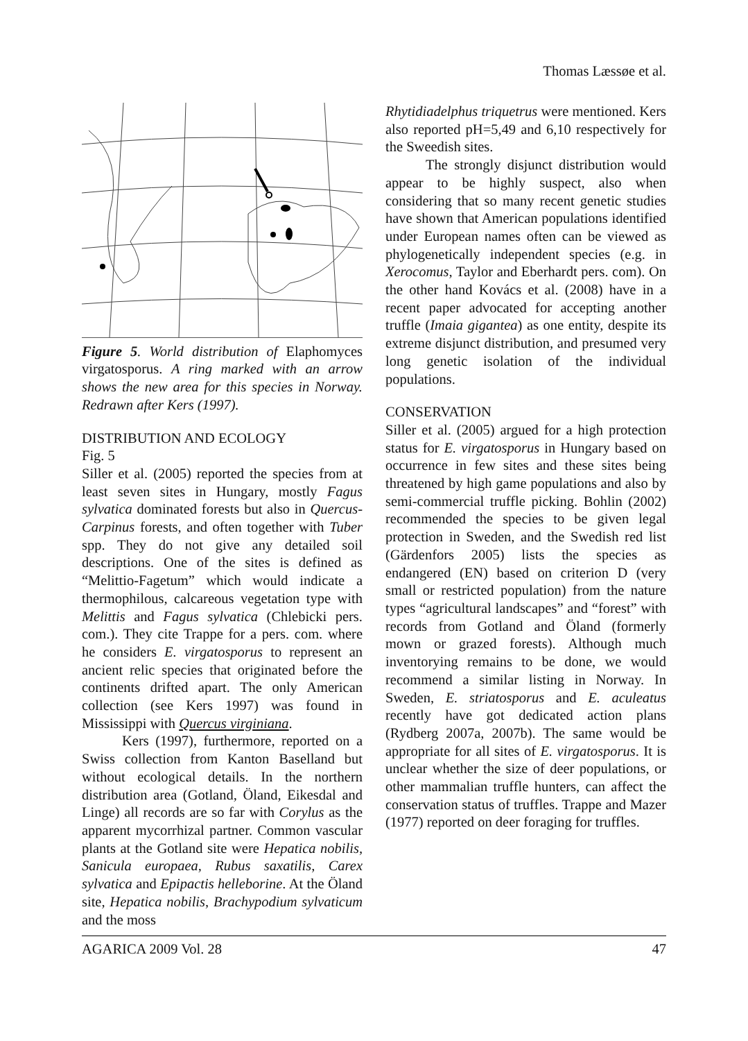Thomas Læssøe et al.
Figure 5. World distribution of Elaphomyces virgatosporus. A ring marked with an arrow shows the new area for this species in Norway. Redrawn after Kers (1997).
DISTRIBUTION AND ECOLOGY
Fig. 5
Siller et al. (2005) reported the species from at least seven sites in Hungary, mostly Fagus sylvatica dominated forests but also in Quercus-Carpinus forests, and often together with Tuber spp. They do not give any detailed soil descriptions. One of the sites is defined as “Melittio-Fagetum” which would indicate a thermophilous, calcareous vegetation type with Melittis and Fagus sylvatica (Chlebicki pers. com.). They cite Trappe for a pers. com. where he considers E. virgatosporus to represent an ancient relic species that originated before the continents drifted apart. The only American collection (see Kers 1997) was found in Mississippi with Quercus virginiana.
Kers (1997), furthermore, reported on a Swiss collection from Kanton Baselland but without ecological details. In the northern distribution area (Gotland, Öland, Eikesdal and Linge) all records are so far with Corylus as the apparent mycorrhizal partner. Common vascular plants at the Gotland site were Hepatica nobilis, Sanicula europaea, Rubus saxatilis, Carex sylvatica and Epipactis helleborine. At the Öland site, Hepatica nobilis, Brachypodium sylvaticum and the moss
Rhytidiadelphus triquetrus were mentioned. Kers also reported pH=5,49 and 6,10 respectively for the Sweedish sites.
The strongly disjunct distribution would appear to be highly suspect, also when considering that so many recent genetic studies have shown that American populations identified under European names often can be viewed as phylogenetically independent species (e.g. in Xerocomus, Taylor and Eberhardt pers. com). On the other hand Kovács et al. (2008) have in a recent paper advocated for accepting another truffle (Imaia gigantea) as one entity, despite its extreme disjunct distribution, and presumed very long genetic isolation of the individual populations.
CONSERVATION
Siller et al. (2005) argued for a high protection status for E. virgatosporus in Hungary based on occurrence in few sites and these sites being threatened by high game populations and also by semi-commercial truffle picking. Bohlin (2002) recommended the species to be given legal protection in Sweden, and the Swedish red list (Gärdenfors 2005) lists the species as endangered (EN) based on criterion D (very small or restricted population) from the nature types “agricultural landscapes” and “forest” with records from Gotland and Öland (formerly mown or grazed forests). Although much inventorying remains to be done, we would recommend a similar listing in Norway. In Sweden, E. striatosporus and E. aculeatus recently have got dedicated action plans (Rydberg 2007a, 2007b). The same would be appropriate for all sites of E. virgatosporus. It is unclear whether the size of deer populations, or other mammalian truffle hunters, can affect the conservation status of truffles. Trappe and Mazer (1977) reported on deer foraging for truffles.
AGARICA 2009 Vol. 28 47